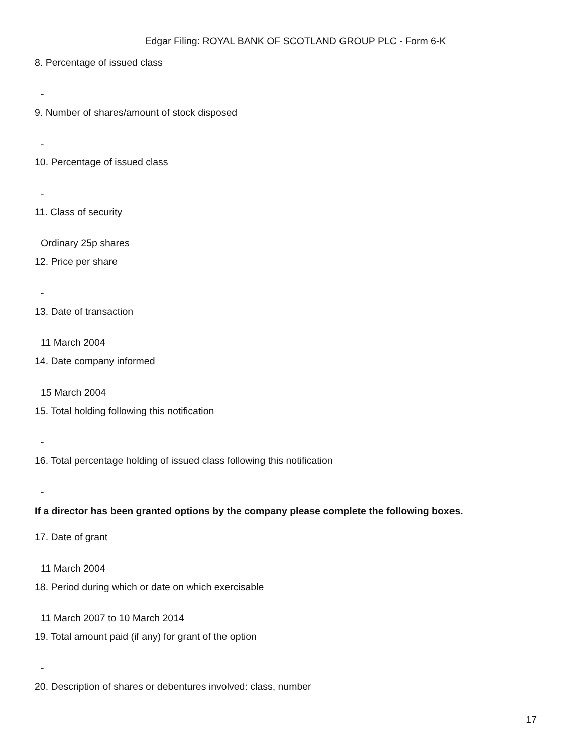Edgar Filing: ROYAL BANK OF SCOTLAND GROUP PLC - Form 6-K
8. Percentage of issued class
-
9. Number of shares/amount of stock disposed
-
10. Percentage of issued class
-
11. Class of security
Ordinary 25p shares
12. Price per share
-
13. Date of transaction
11 March 2004
14. Date company informed
15 March 2004
15. Total holding following this notification
-
16. Total percentage holding of issued class following this notification
-
If a director has been granted options by the company please complete the following boxes.
17. Date of grant
11 March 2004
18. Period during which or date on which exercisable
11 March 2007 to 10 March 2014
19. Total amount paid (if any) for grant of the option
-
20. Description of shares or debentures involved: class, number
17